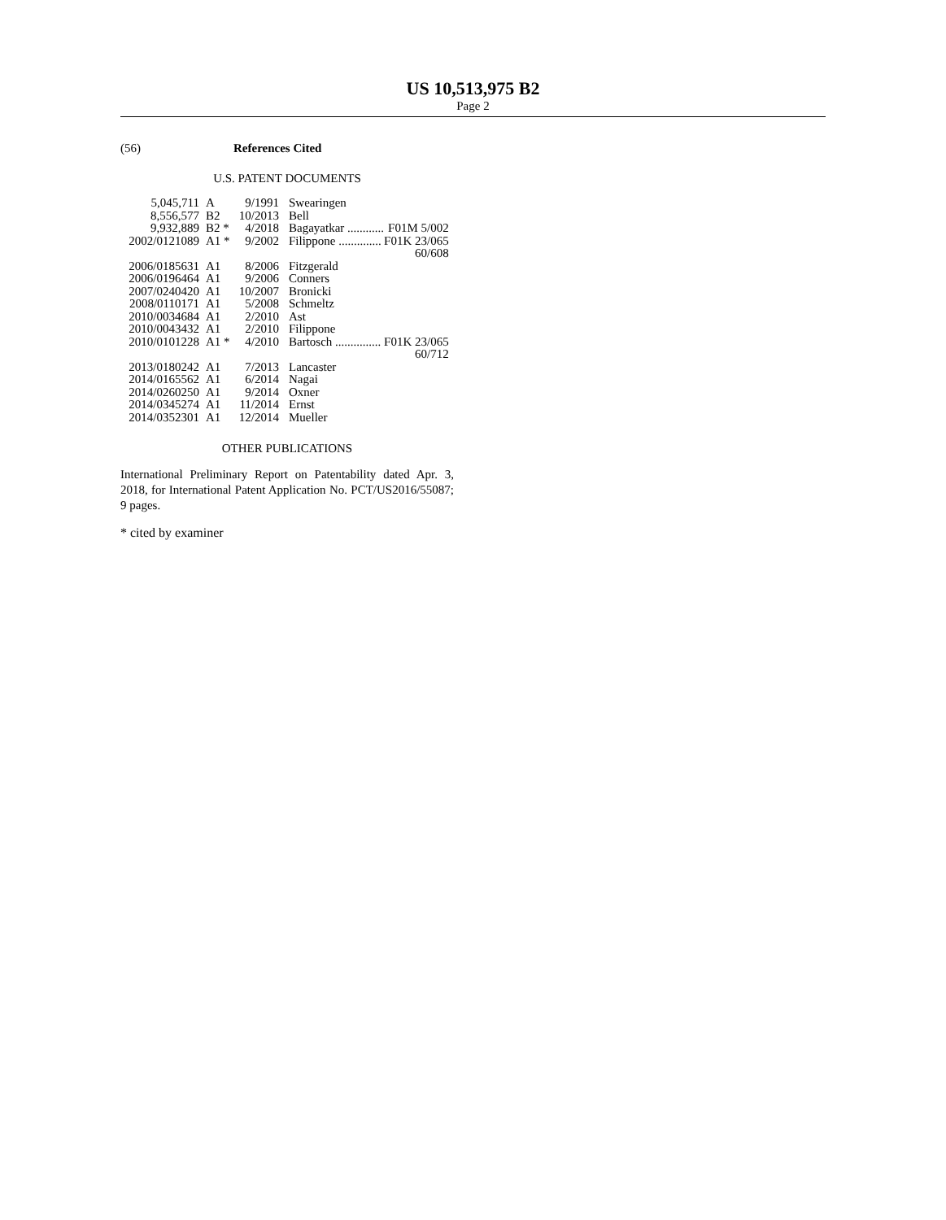US 10,513,975 B2
Page 2
(56) References Cited
U.S. PATENT DOCUMENTS
| 5,045,711 | A | 9/1991 | Swearingen | |
| 8,556,577 | B2 | 10/2013 | Bell | |
| 9,932,889 | B2 * | 4/2018 | Bagayatkar ............ | F01M 5/002 |
| 2002/0121089 | A1 * | 9/2002 | Filippone .............. | F01K 23/065 60/608 |
| 2006/0185631 | A1 | 8/2006 | Fitzgerald | |
| 2006/0196464 | A1 | 9/2006 | Conners | |
| 2007/0240420 | A1 | 10/2007 | Bronicki | |
| 2008/0110171 | A1 | 5/2008 | Schmeltz | |
| 2010/0034684 | A1 | 2/2010 | Ast | |
| 2010/0043432 | A1 | 2/2010 | Filippone | |
| 2010/0101228 | A1 * | 4/2010 | Bartosch ............... | F01K 23/065 60/712 |
| 2013/0180242 | A1 | 7/2013 | Lancaster | |
| 2014/0165562 | A1 | 6/2014 | Nagai | |
| 2014/0260250 | A1 | 9/2014 | Oxner | |
| 2014/0345274 | A1 | 11/2014 | Ernst | |
| 2014/0352301 | A1 | 12/2014 | Mueller | |
OTHER PUBLICATIONS
International Preliminary Report on Patentability dated Apr. 3, 2018, for International Patent Application No. PCT/US2016/55087; 9 pages.
* cited by examiner